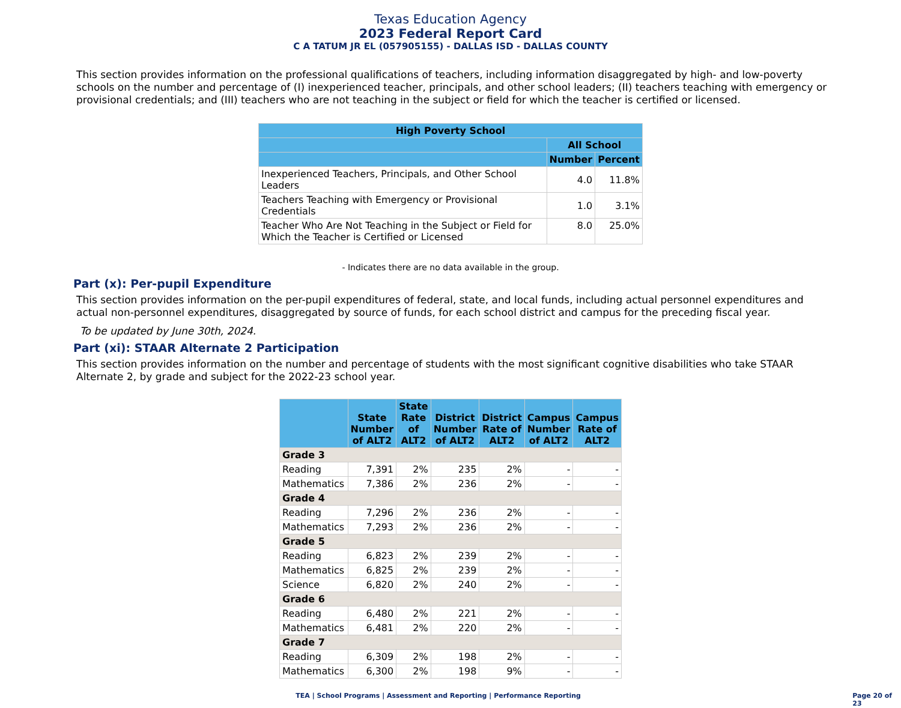Texas Education Agency
2023 Federal Report Card
C A TATUM JR EL (057905155) - DALLAS ISD - DALLAS COUNTY
This section provides information on the professional qualifications of teachers, including information disaggregated by high- and low-poverty schools on the number and percentage of (I) inexperienced teacher, principals, and other school leaders; (II) teachers teaching with emergency or provisional credentials; and (III) teachers who are not teaching in the subject or field for which the teacher is certified or licensed.
| High Poverty School | | |
| --- | --- | --- |
| | All School | |
| | Number | Percent |
| Inexperienced Teachers, Principals, and Other School Leaders | 4.0 | 11.8% |
| Teachers Teaching with Emergency or Provisional Credentials | 1.0 | 3.1% |
| Teacher Who Are Not Teaching in the Subject or Field for Which the Teacher is Certified or Licensed | 8.0 | 25.0% |
- Indicates there are no data available in the group.
Part (x): Per-pupil Expenditure
This section provides information on the per-pupil expenditures of federal, state, and local funds, including actual personnel expenditures and actual non-personnel expenditures, disaggregated by source of funds, for each school district and campus for the preceding fiscal year.
To be updated by June 30th, 2024.
Part (xi): STAAR Alternate 2 Participation
This section provides information on the number and percentage of students with the most significant cognitive disabilities who take STAAR Alternate 2, by grade and subject for the 2022-23 school year.
| | State Number of ALT2 | State Rate of ALT2 | District Number of ALT2 | District Rate of ALT2 | Campus Number of ALT2 | Campus Rate of ALT2 |
| --- | --- | --- | --- | --- | --- | --- |
| Grade 3 | | | | | | |
| Reading | 7,391 | 2% | 235 | 2% | - | - |
| Mathematics | 7,386 | 2% | 236 | 2% | - | - |
| Grade 4 | | | | | | |
| Reading | 7,296 | 2% | 236 | 2% | - | - |
| Mathematics | 7,293 | 2% | 236 | 2% | - | - |
| Grade 5 | | | | | | |
| Reading | 6,823 | 2% | 239 | 2% | - | - |
| Mathematics | 6,825 | 2% | 239 | 2% | - | - |
| Science | 6,820 | 2% | 240 | 2% | - | - |
| Grade 6 | | | | | | |
| Reading | 6,480 | 2% | 221 | 2% | - | - |
| Mathematics | 6,481 | 2% | 220 | 2% | - | - |
| Grade 7 | | | | | | |
| Reading | 6,309 | 2% | 198 | 2% | - | - |
| Mathematics | 6,300 | 2% | 198 | 9% | - | - |
TEA | School Programs | Assessment and Reporting | Performance Reporting Page 20 of 23